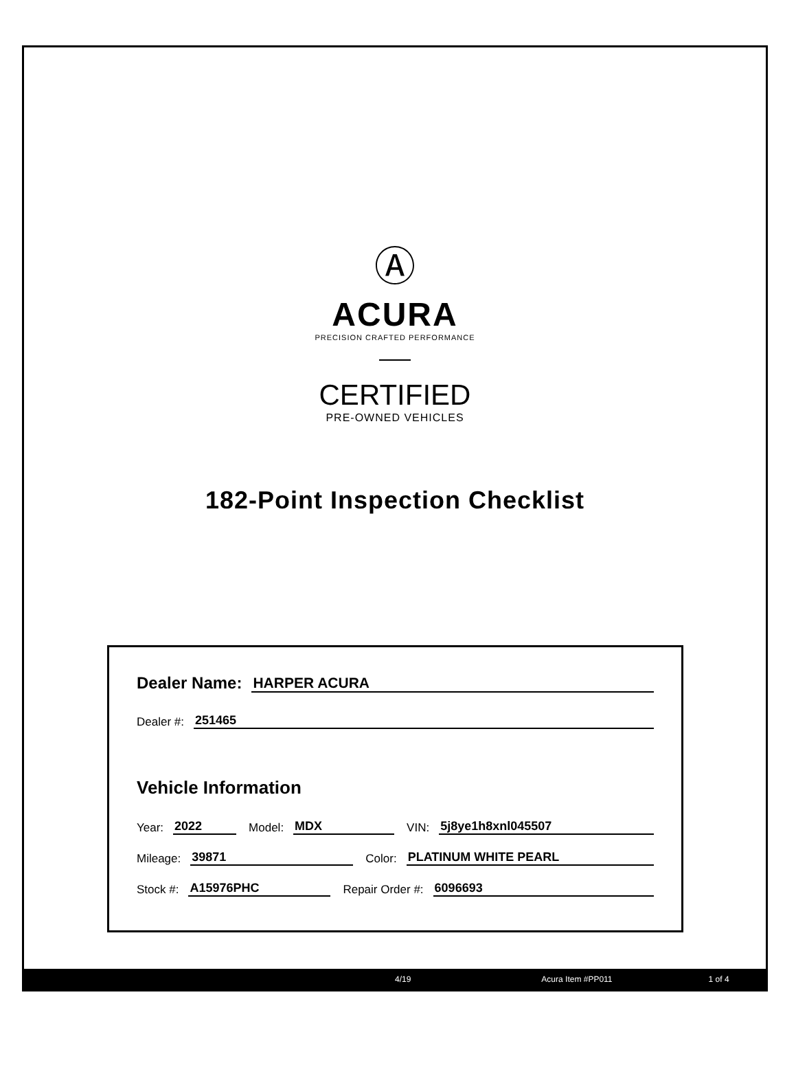Ⓐ
ACURA
PRECISION CRAFTED PERFORMANCE
CERTIFIED
PRE-OWNED VEHICLES
182-Point Inspection Checklist
Dealer Name: HARPER ACURA
Dealer #: 251465
Vehicle Information
Year: 2022 Model: MDX VIN: 5j8ye1h8xnl045507
Mileage: 39871 Color: PLATINUM WHITE PEARL
Stock #: A15976PHC Repair Order #: 6096693
4/19 Acura Item #PP011 1 of 4